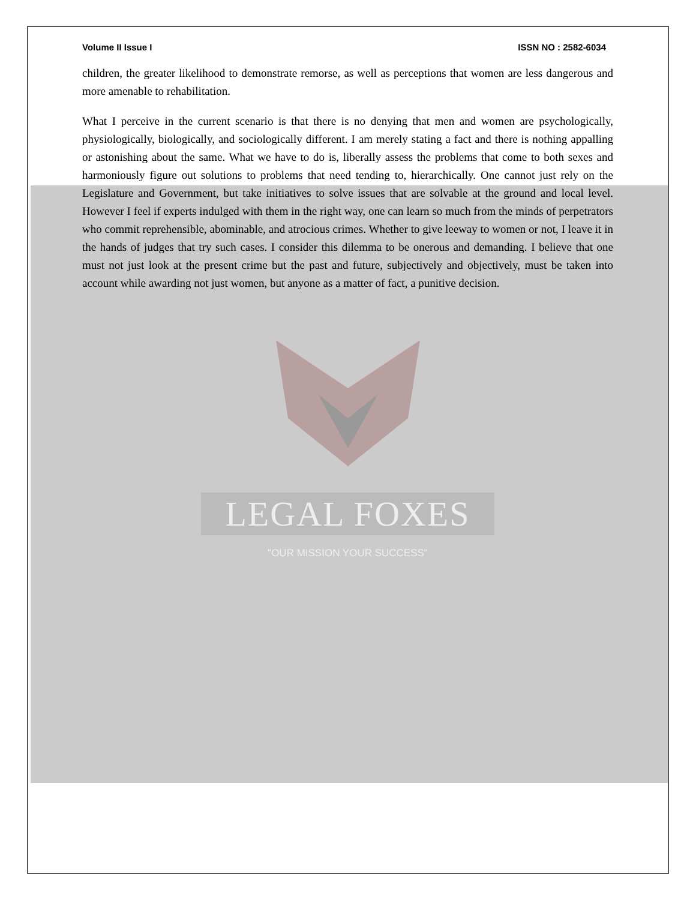Volume II Issue I ISSN NO : 2582-6034
children, the greater likelihood to demonstrate remorse, as well as perceptions that women are less dangerous and more amenable to rehabilitation.
What I perceive in the current scenario is that there is no denying that men and women are psychologically, physiologically, biologically, and sociologically different. I am merely stating a fact and there is nothing appalling or astonishing about the same. What we have to do is, liberally assess the problems that come to both sexes and harmoniously figure out solutions to problems that need tending to, hierarchically. One cannot just rely on the Legislature and Government, but take initiatives to solve issues that are solvable at the ground and local level. However I feel if experts indulged with them in the right way, one can learn so much from the minds of perpetrators who commit reprehensible, abominable, and atrocious crimes. Whether to give leeway to women or not, I leave it in the hands of judges that try such cases. I consider this dilemma to be onerous and demanding. I believe that one must not just look at the present crime but the past and future, subjectively and objectively, must be taken into account while awarding not just women, but anyone as a matter of fact, a punitive decision.
LEGAL FOXES
"OUR MISSION YOUR SUCCESS"